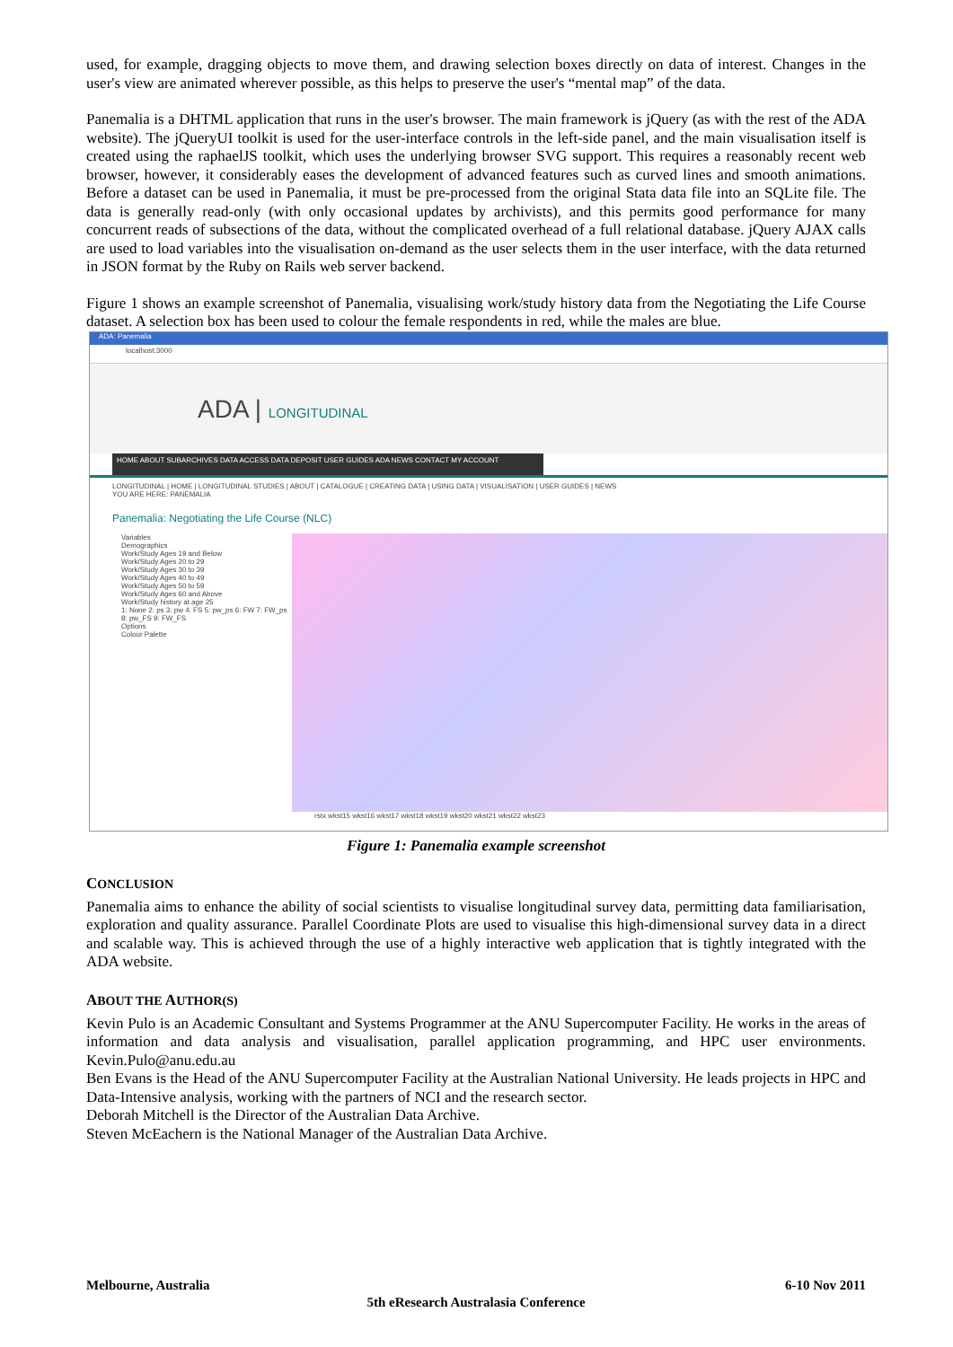used, for example, dragging objects to move them, and drawing selection boxes directly on data of interest. Changes in the user's view are animated wherever possible, as this helps to preserve the user's “mental map” of the data.
Panemalia is a DHTML application that runs in the user's browser. The main framework is jQuery (as with the rest of the ADA website). The jQueryUI toolkit is used for the user-interface controls in the left-side panel, and the main visualisation itself is created using the raphaelJS toolkit, which uses the underlying browser SVG support. This requires a reasonably recent web browser, however, it considerably eases the development of advanced features such as curved lines and smooth animations. Before a dataset can be used in Panemalia, it must be pre-processed from the original Stata data file into an SQLite file. The data is generally read-only (with only occasional updates by archivists), and this permits good performance for many concurrent reads of subsections of the data, without the complicated overhead of a full relational database. jQuery AJAX calls are used to load variables into the visualisation on-demand as the user selects them in the user interface, with the data returned in JSON format by the Ruby on Rails web server backend.
Figure 1 shows an example screenshot of Panemalia, visualising work/study history data from the Negotiating the Life Course dataset. A selection box has been used to colour the female respondents in red, while the males are blue.
ADA: Panemalia
localhost:3000
ADA | LONGITUDINAL
HOME ABOUT SUBARCHIVES DATA ACCESS DATA DEPOSIT USER GUIDES ADA NEWS CONTACT MY ACCOUNT
LONGITUDINAL | HOME | LONGITUDINAL STUDIES | ABOUT | CATALOGUE | CREATING DATA | USING DATA | VISUALISATION | USER GUIDES | NEWS
YOU ARE HERE: PANEMALIA
Panemalia: Negotiating the Life Course (NLC)
Variables
Demographics
Work/Study Ages 19 and Below
Work/Study Ages 20 to 29
Work/Study Ages 30 to 39
Work/Study Ages 40 to 49
Work/Study Ages 50 to 59
Work/Study Ages 60 and Above
Work/Study history at age 25
1: None 2: ps 3: pw 4: FS 5: pw_ps 6: FW 7: FW_ps 8: pw_FS 9: FW_FS
Options
Colour Palette
rstx wkst15 wkst16 wkst17 wkst18 wkst19 wkst20 wkst21 wkst22 wkst23
Figure 1: Panemalia example screenshot
CONCLUSION
Panemalia aims to enhance the ability of social scientists to visualise longitudinal survey data, permitting data familiarisation, exploration and quality assurance. Parallel Coordinate Plots are used to visualise this high-dimensional survey data in a direct and scalable way. This is achieved through the use of a highly interactive web application that is tightly integrated with the ADA website.
ABOUT THE AUTHOR(S)
Kevin Pulo is an Academic Consultant and Systems Programmer at the ANU Supercomputer Facility. He works in the areas of information and data analysis and visualisation, parallel application programming, and HPC user environments. Kevin.Pulo@anu.edu.au
Ben Evans is the Head of the ANU Supercomputer Facility at the Australian National University. He leads projects in HPC and Data-Intensive analysis, working with the partners of NCI and the research sector.
Deborah Mitchell is the Director of the Australian Data Archive.
Steven McEachern is the National Manager of the Australian Data Archive.
Melbourne, Australia 6-10 Nov 2011
5th eResearch Australasia Conference